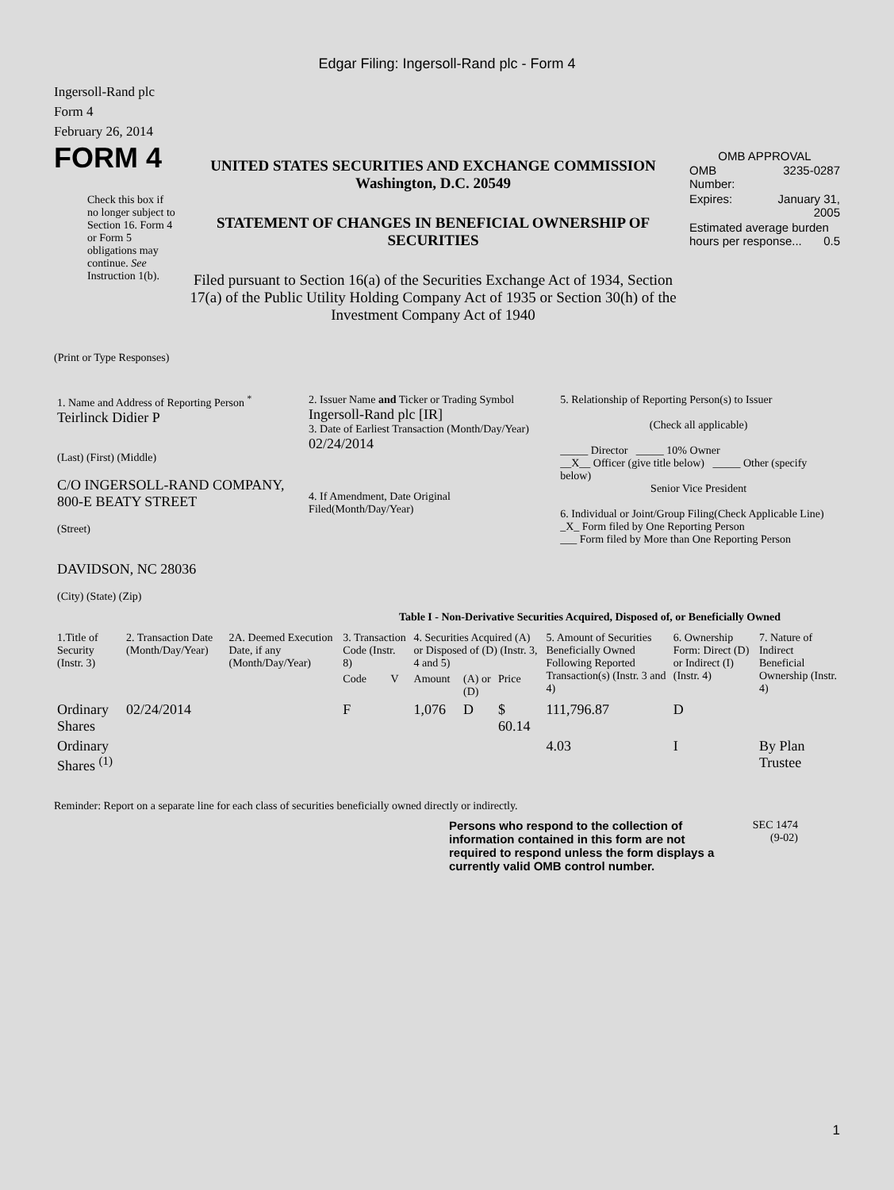Edgar Filing: Ingersoll-Rand plc - Form 4
Ingersoll-Rand plc
Form 4
February 26, 2014
FORM 4
Check this box if no longer subject to Section 16. Form 4 or Form 5 obligations may continue. See Instruction 1(b).
UNITED STATES SECURITIES AND EXCHANGE COMMISSION
Washington, D.C. 20549
STATEMENT OF CHANGES IN BENEFICIAL OWNERSHIP OF SECURITIES
Filed pursuant to Section 16(a) of the Securities Exchange Act of 1934, Section 17(a) of the Public Utility Holding Company Act of 1935 or Section 30(h) of the Investment Company Act of 1940
OMB APPROVAL
| OMB Number: | 3235-0287 |
| Expires: | January 31, 2005 |
| Estimated average burden hours per response... 0.5 | |
(Print or Type Responses)
| 1. Name and Address of Reporting Person <sup>*</sup> Teirlinck Didier P (Last) (First) (Middle) C/O INGERSOLL-RAND COMPANY, 800-E BEATY STREET (Street) DAVIDSON, NC 28036 (City) (State) (Zip) | 2. Issuer Name and Ticker or Trading Symbol Ingersoll-Rand plc [IR] 3. Date of Earliest Transaction (Month/Day/Year) 02/24/2014 4. If Amendment, Date Original Filed(Month/Day/Year) | 5. Relationship of Reporting Person(s) to Issuer (Check all applicable) _____ Director _____ 10% Owner __X__ Officer (give title below) _____ Other (specify below) Senior Vice President 6. Individual or Joint/Group Filing(Check Applicable Line) _X_ Form filed by One Reporting Person ___ Form filed by More than One Reporting Person |
Table I - Non-Derivative Securities Acquired, Disposed of, or Beneficially Owned
| 1.Title of Security (Instr. 3) | 2. Transaction Date (Month/Day/Year) | 2A. Deemed Execution Date, if any (Month/Day/Year) | 3. Transaction Code (Instr. 8) | | 4. Securities Acquired (A) or Disposed of (D) (Instr. 3, 4 and 5) | | | 5. Amount of Securities Beneficially Owned Following Reported Transaction(s) (Instr. 3 and 4) | 6. Ownership Form: Direct (D) or Indirect (I) (Instr. 4) | 7. Nature of Indirect Beneficial Ownership (Instr. 4) |
| --- | --- | --- | --- | --- | --- | --- | --- | --- | --- | --- |
| | | | Code | V | Amount | (A) or (D) | Price | | | |
| Ordinary Shares | 02/24/2014 | | F | | 1,076 | D | $ 60.14 | 111,796.87 | D | |
| Ordinary Shares <sup>(1)</sup> | | | | | | | | 4.03 | I | By Plan Trustee |
Reminder: Report on a separate line for each class of securities beneficially owned directly or indirectly.
Persons who respond to the collection of information contained in this form are not required to respond unless the form displays a currently valid OMB control number.
SEC 1474
(9-02)
1